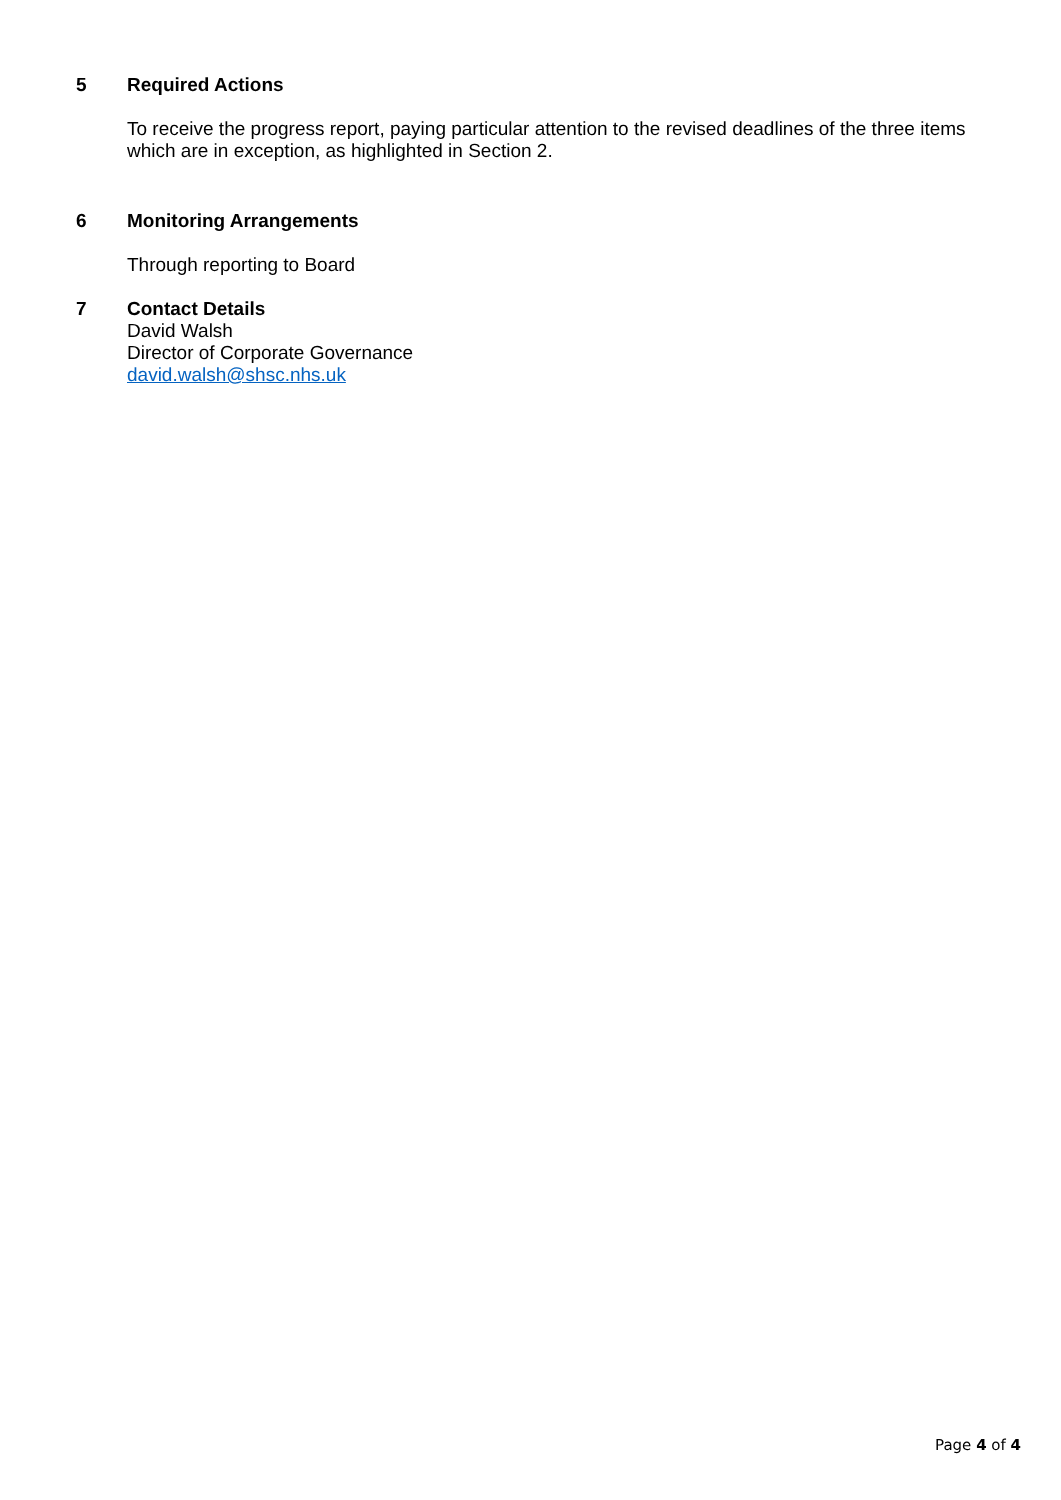5 Required Actions
To receive the progress report, paying particular attention to the revised deadlines of the three items which are in exception, as highlighted in Section 2.
6 Monitoring Arrangements
Through reporting to Board
7 Contact Details
David Walsh
Director of Corporate Governance
david.walsh@shsc.nhs.uk
Page 4 of 4